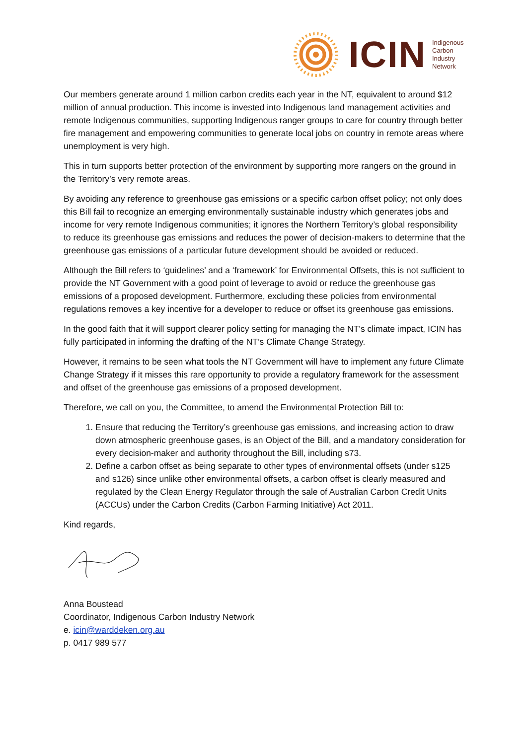ICIN
Indigenous
Carbon
Industry
Network
Our members generate around 1 million carbon credits each year in the NT, equivalent to around $12 million of annual production. This income is invested into Indigenous land management activities and remote Indigenous communities, supporting Indigenous ranger groups to care for country through better fire management and empowering communities to generate local jobs on country in remote areas where unemployment is very high.
This in turn supports better protection of the environment by supporting more rangers on the ground in the Territory’s very remote areas.
By avoiding any reference to greenhouse gas emissions or a specific carbon offset policy; not only does this Bill fail to recognize an emerging environmentally sustainable industry which generates jobs and income for very remote Indigenous communities; it ignores the Northern Territory’s global responsibility to reduce its greenhouse gas emissions and reduces the power of decision-makers to determine that the greenhouse gas emissions of a particular future development should be avoided or reduced.
Although the Bill refers to ‘guidelines’ and a ‘framework’ for Environmental Offsets, this is not sufficient to provide the NT Government with a good point of leverage to avoid or reduce the greenhouse gas emissions of a proposed development. Furthermore, excluding these policies from environmental regulations removes a key incentive for a developer to reduce or offset its greenhouse gas emissions.
In the good faith that it will support clearer policy setting for managing the NT’s climate impact, ICIN has fully participated in informing the drafting of the NT’s Climate Change Strategy.
However, it remains to be seen what tools the NT Government will have to implement any future Climate Change Strategy if it misses this rare opportunity to provide a regulatory framework for the assessment and offset of the greenhouse gas emissions of a proposed development.
Therefore, we call on you, the Committee, to amend the Environmental Protection Bill to:
1. Ensure that reducing the Territory’s greenhouse gas emissions, and increasing action to draw down atmospheric greenhouse gases, is an Object of the Bill, and a mandatory consideration for every decision-maker and authority throughout the Bill, including s73.
2. Define a carbon offset as being separate to other types of environmental offsets (under s125 and s126) since unlike other environmental offsets, a carbon offset is clearly measured and regulated by the Clean Energy Regulator through the sale of Australian Carbon Credit Units (ACCUs) under the Carbon Credits (Carbon Farming Initiative) Act 2011.
Kind regards,
Anna Boustead
Coordinator, Indigenous Carbon Industry Network
e. icin@warddeken.org.au
p. 0417 989 577